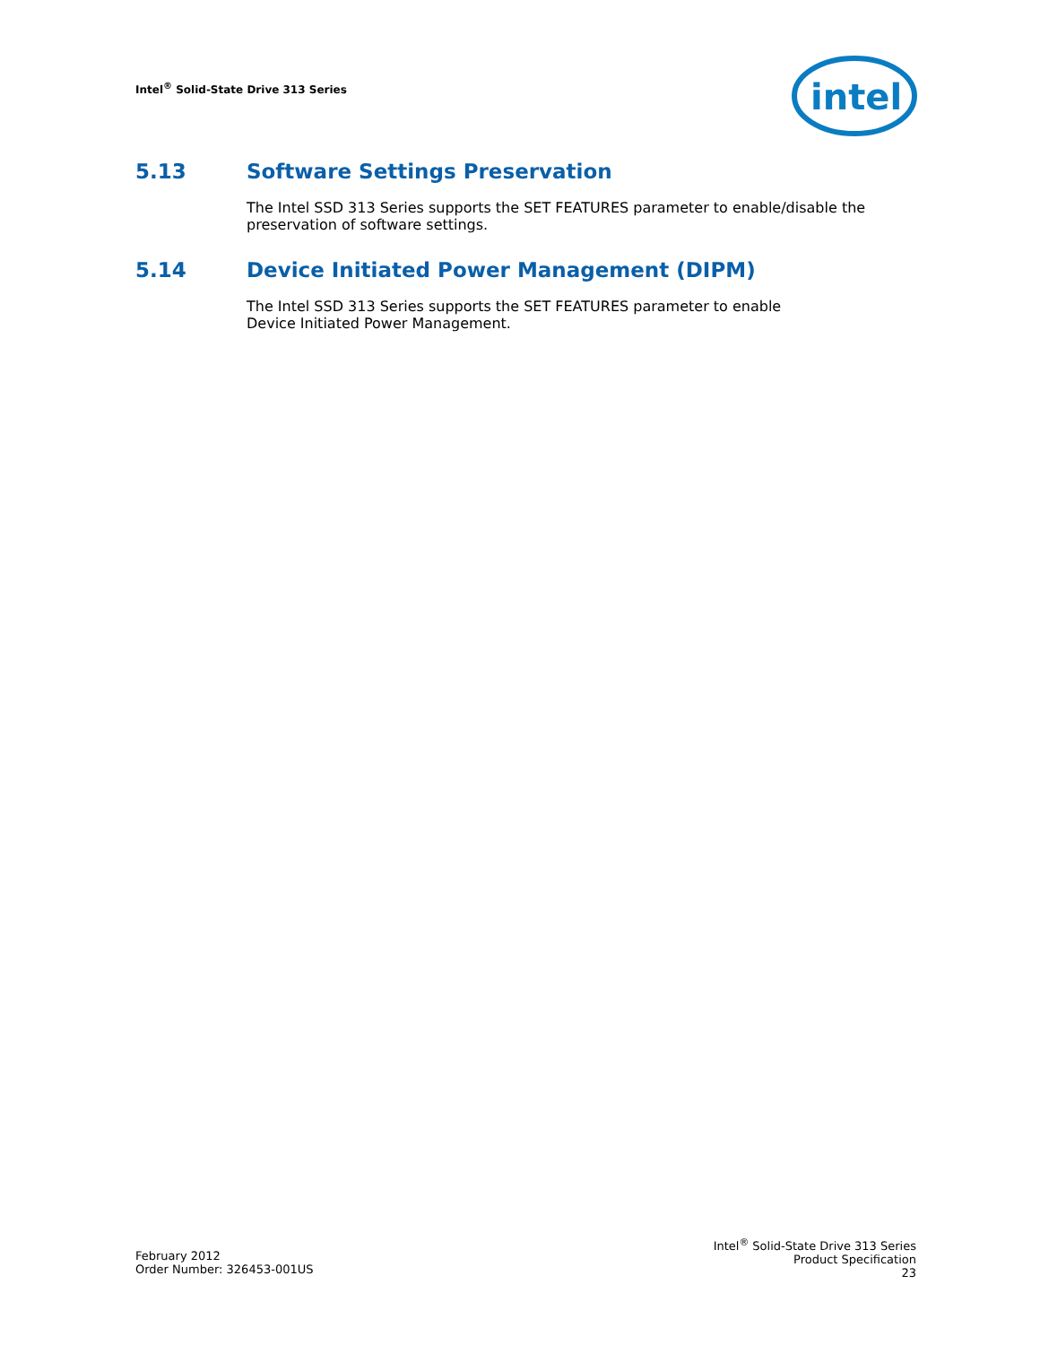Intel<sup>®</sup> Solid-State Drive 313 Series
intel
5.13 Software Settings Preservation
The Intel SSD 313 Series supports the SET FEATURES parameter to enable/disable the preservation of software settings.
5.14 Device Initiated Power Management (DIPM)
The Intel SSD 313 Series supports the SET FEATURES parameter to enable
Device Initiated Power Management.
February 2012
Order Number: 326453-001US
Intel<sup>®</sup> Solid-State Drive 313 Series
Product Specification
23